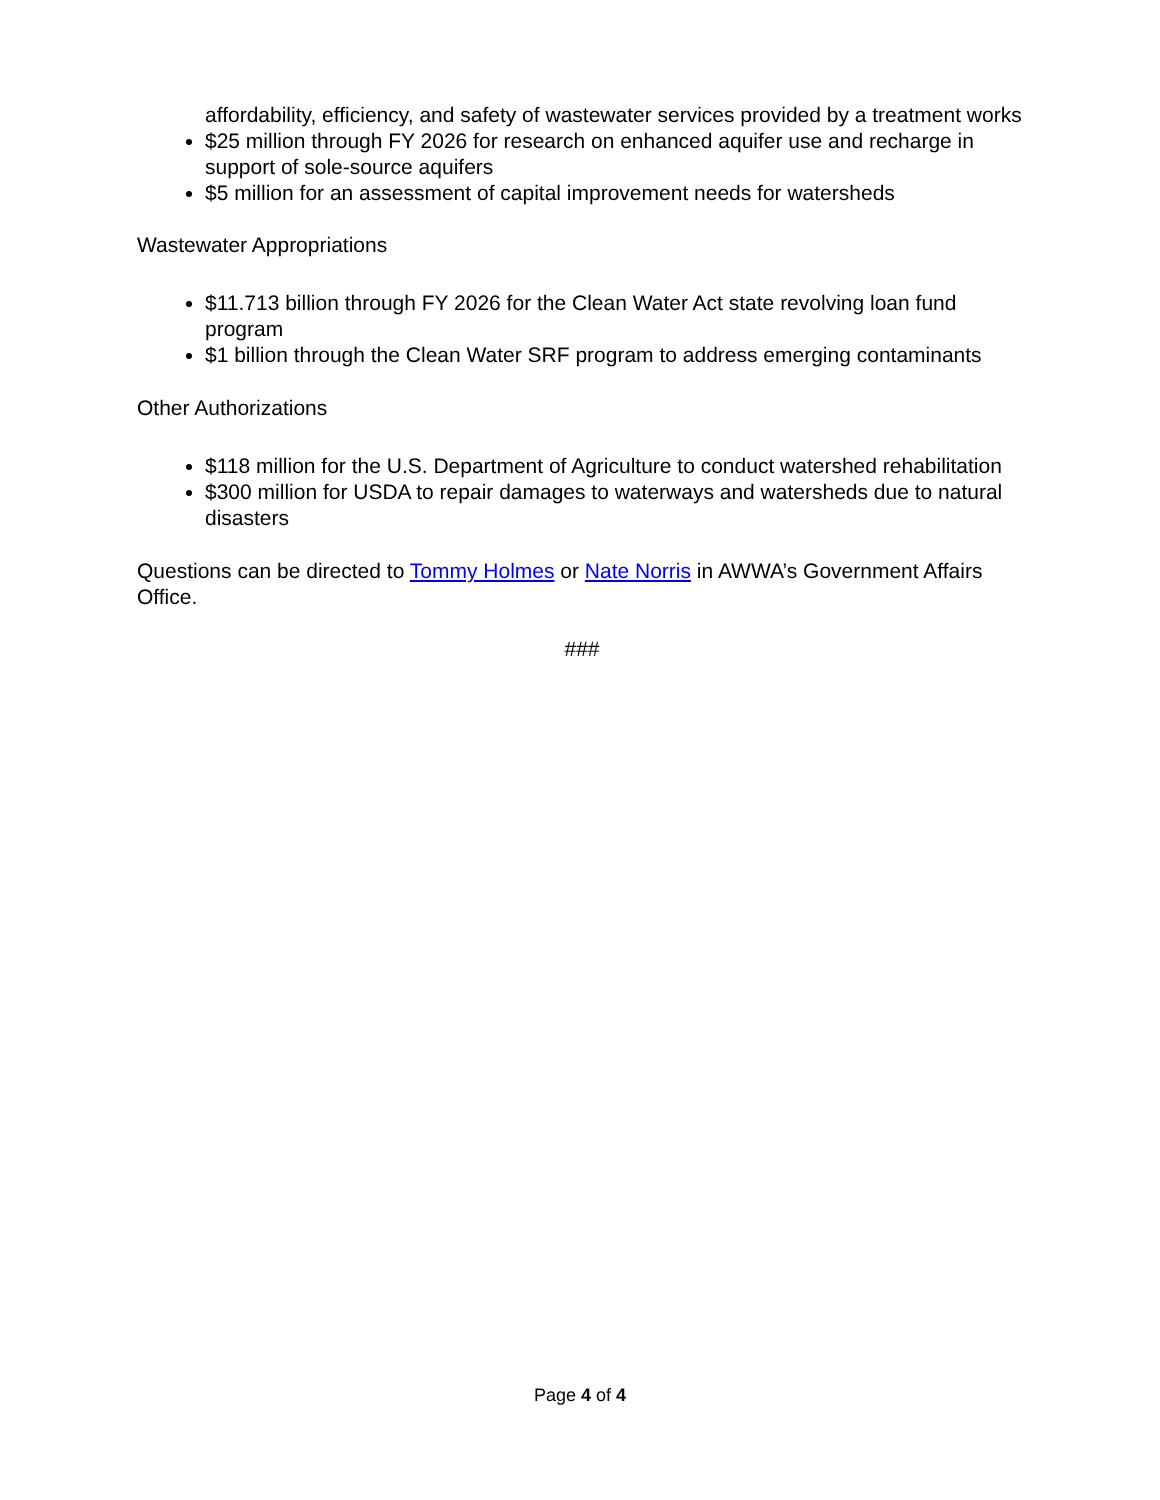affordability, efficiency, and safety of wastewater services provided by a treatment works
$25 million through FY 2026 for research on enhanced aquifer use and recharge in support of sole-source aquifers
$5 million for an assessment of capital improvement needs for watersheds
Wastewater Appropriations
$11.713 billion through FY 2026 for the Clean Water Act state revolving loan fund program
$1 billion through the Clean Water SRF program to address emerging contaminants
Other Authorizations
$118 million for the U.S. Department of Agriculture to conduct watershed rehabilitation
$300 million for USDA to repair damages to waterways and watersheds due to natural disasters
Questions can be directed to Tommy Holmes or Nate Norris in AWWA’s Government Affairs Office.
###
Page 4 of 4